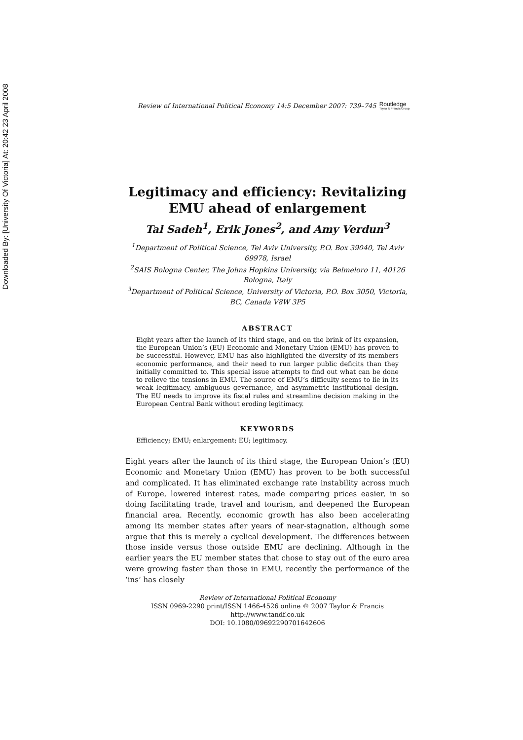Downloaded By: [University Of Victoria] At: 20:42 23 April 2008
Review of International Political Economy 14:5 December 2007: 739–745 Routledge
Taylor & Francis Group
Legitimacy and efficiency: Revitalizing EMU ahead of enlargement
Tal Sadeh<sup>1</sup>, Erik Jones<sup>2</sup>, and Amy Verdun<sup>3</sup>
<sup>1</sup> Department of Political Science, Tel Aviv University, P.O. Box 39040, Tel Aviv 69978, Israel
<sup>2</sup> SAIS Bologna Center, The Johns Hopkins University, via Belmeloro 11, 40126 Bologna, Italy
<sup>3</sup> Department of Political Science, University of Victoria, P.O. Box 3050, Victoria, BC, Canada V8W 3P5
ABSTRACT
Eight years after the launch of its third stage, and on the brink of its expansion, the European Union’s (EU) Economic and Monetary Union (EMU) has proven to be successful. However, EMU has also highlighted the diversity of its members economic performance, and their need to run larger public deficits than they initially committed to. This special issue attempts to find out what can be done to relieve the tensions in EMU. The source of EMU’s difficulty seems to lie in its weak legitimacy, ambiguous gevernance, and asymmetric institutional design. The EU needs to improve its fiscal rules and streamline decision making in the European Central Bank without eroding legitimacy.
KEYWORDS
Efficiency; EMU; enlargement; EU; legitimacy.
Eight years after the launch of its third stage, the European Union’s (EU) Economic and Monetary Union (EMU) has proven to be both successful and complicated. It has eliminated exchange rate instability across much of Europe, lowered interest rates, made comparing prices easier, in so doing facilitating trade, travel and tourism, and deepened the European financial area. Recently, economic growth has also been accelerating among its member states after years of near-stagnation, although some argue that this is merely a cyclical development. The differences between those inside versus those outside EMU are declining. Although in the earlier years the EU member states that chose to stay out of the euro area were growing faster than those in EMU, recently the performance of the ‘ins’ has closely
Review of International Political Economy
ISSN 0969-2290 print/ISSN 1466-4526 online © 2007 Taylor & Francis
http://www.tandf.co.uk
DOI: 10.1080/09692290701642606